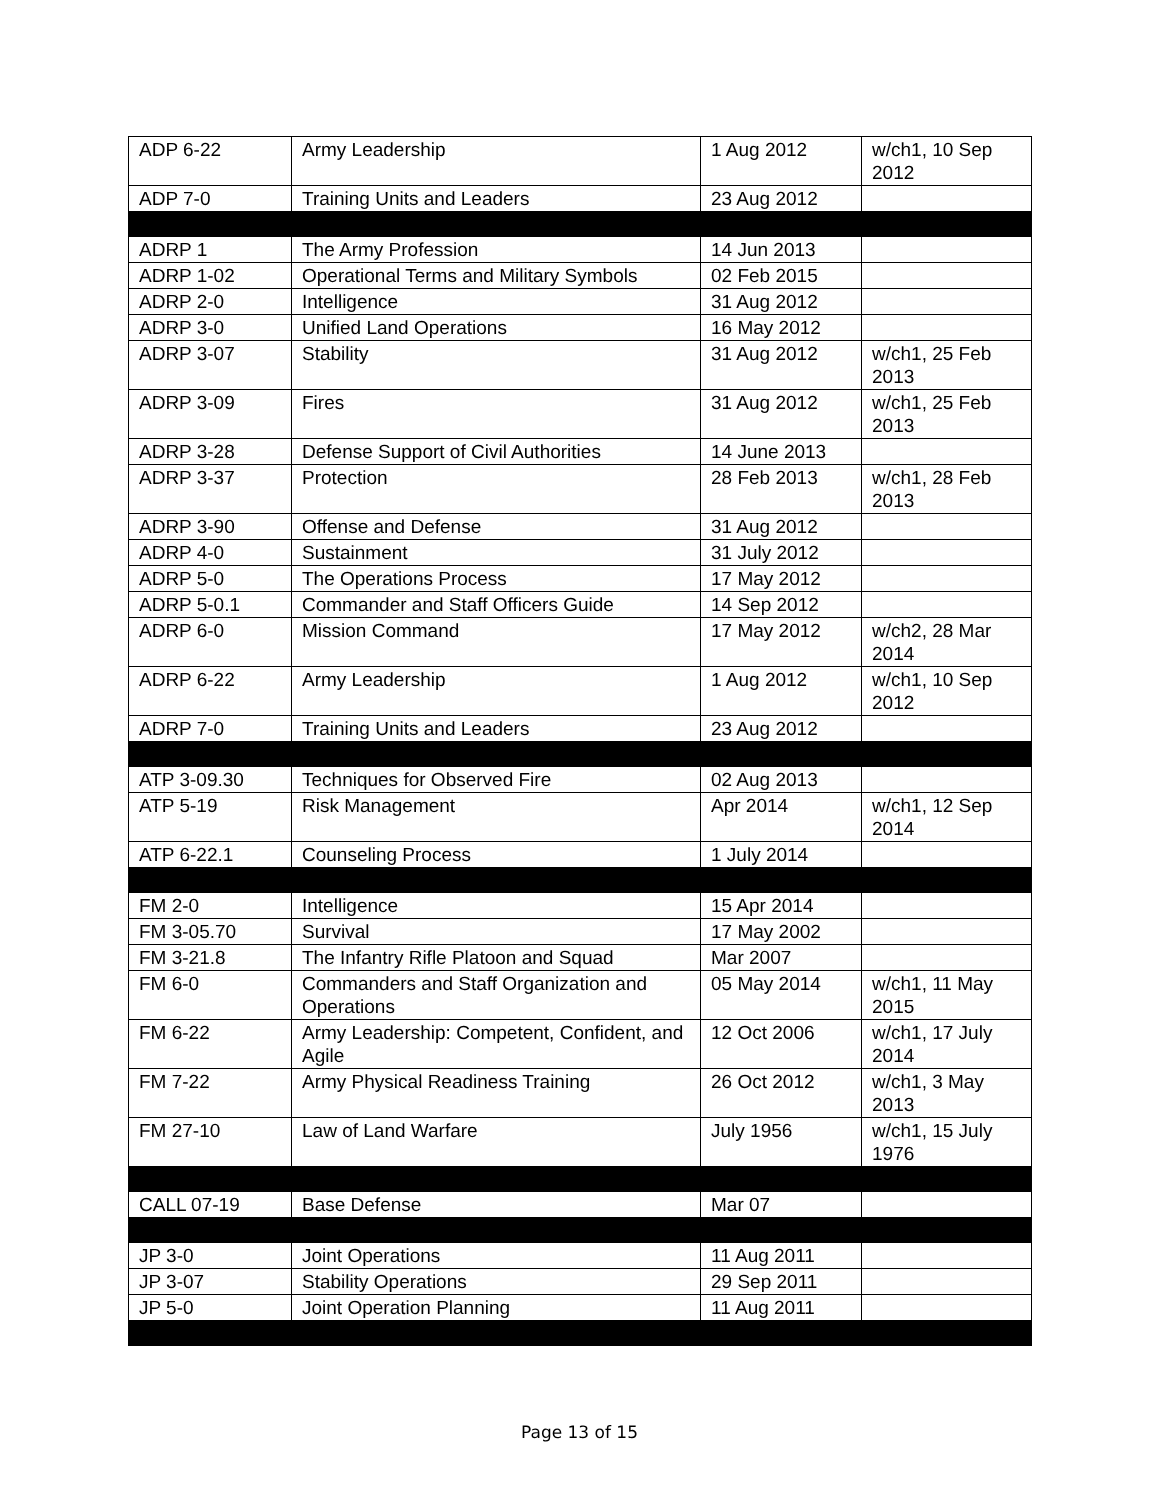| ADP 6-22 | Army Leadership | 1 Aug 2012 | w/ch1, 10 Sep 2012 |
| ADP 7-0 | Training Units and Leaders | 23 Aug 2012 | |
| ADRP 1 | The Army Profession | 14 Jun 2013 | |
| ADRP 1-02 | Operational Terms and Military Symbols | 02 Feb 2015 | |
| ADRP 2-0 | Intelligence | 31 Aug 2012 | |
| ADRP 3-0 | Unified Land Operations | 16 May 2012 | |
| ADRP 3-07 | Stability | 31 Aug 2012 | w/ch1, 25 Feb 2013 |
| ADRP 3-09 | Fires | 31 Aug 2012 | w/ch1, 25 Feb 2013 |
| ADRP 3-28 | Defense Support of Civil Authorities | 14 June 2013 | |
| ADRP 3-37 | Protection | 28 Feb 2013 | w/ch1, 28 Feb 2013 |
| ADRP 3-90 | Offense and Defense | 31 Aug 2012 | |
| ADRP 4-0 | Sustainment | 31 July 2012 | |
| ADRP 5-0 | The Operations Process | 17 May 2012 | |
| ADRP 5-0.1 | Commander and Staff Officers Guide | 14 Sep 2012 | |
| ADRP 6-0 | Mission Command | 17 May 2012 | w/ch2, 28 Mar 2014 |
| ADRP 6-22 | Army Leadership | 1 Aug 2012 | w/ch1, 10 Sep 2012 |
| ADRP 7-0 | Training Units and Leaders | 23 Aug 2012 | |
| ATP 3-09.30 | Techniques for Observed Fire | 02 Aug 2013 | |
| ATP 5-19 | Risk Management | Apr 2014 | w/ch1, 12 Sep 2014 |
| ATP 6-22.1 | Counseling Process | 1 July 2014 | |
| FM 2-0 | Intelligence | 15 Apr 2014 | |
| FM 3-05.70 | Survival | 17 May 2002 | |
| FM 3-21.8 | The Infantry Rifle Platoon and Squad | Mar 2007 | |
| FM 6-0 | Commanders and Staff Organization and Operations | 05 May 2014 | w/ch1, 11 May 2015 |
| FM 6-22 | Army Leadership: Competent, Confident, and Agile | 12 Oct 2006 | w/ch1, 17 July 2014 |
| FM 7-22 | Army Physical Readiness Training | 26 Oct 2012 | w/ch1, 3 May 2013 |
| FM 27-10 | Law of Land Warfare | July 1956 | w/ch1, 15 July 1976 |
| CALL 07-19 | Base Defense | Mar 07 | |
| JP 3-0 | Joint Operations | 11 Aug 2011 | |
| JP 3-07 | Stability Operations | 29 Sep 2011 | |
| JP 5-0 | Joint Operation Planning | 11 Aug 2011 | |
Page 13 of 15